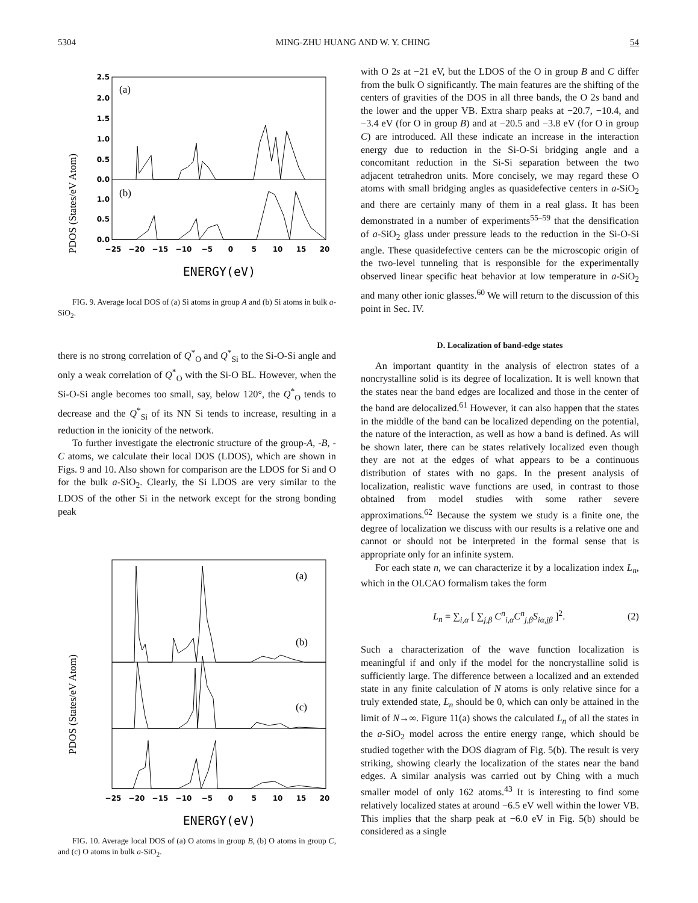5304 MING-ZHU HUANG AND W. Y. CHING 54
PDOS (States/eV Atom)
(a)
(b)
2.5
2.0
1.5
1.0
0.5
0.0
1.0
0.5
0.0
−25
−20
−15
−10
−5
0
5
10
15
20
ENERGY(eV)
FIG. 9. Average local DOS of (a) Si atoms in group A and (b) Si atoms in bulk a-SiO<sub>2</sub>.
there is no strong correlation of Q<sup>*</sup><sub>O</sub> and Q<sup>*</sup><sub>Si</sub> to the Si-O-Si angle and only a weak correlation of Q<sup>*</sup><sub>O</sub> with the Si-O BL. However, when the Si-O-Si angle becomes too small, say, below 120°, the Q<sup>*</sup><sub>O</sub> tends to decrease and the Q<sup>*</sup><sub>Si</sub> of its NN Si tends to increase, resulting in a reduction in the ionicity of the network.
To further investigate the electronic structure of the group-A, -B, -C atoms, we calculate their local DOS (LDOS), which are shown in Figs. 9 and 10. Also shown for comparison are the LDOS for Si and O for the bulk a-SiO<sub>2</sub>. Clearly, the Si LDOS are very similar to the LDOS of the other Si in the network except for the strong bonding peak
PDOS (States/eV Atom)
(a)
(b)
(c)
−25
−20
−15
−10
−5
0
5
10
15
20
ENERGY(eV)
FIG. 10. Average local DOS of (a) O atoms in group B, (b) O atoms in group C, and (c) O atoms in bulk a-SiO<sub>2</sub>.
with O 2s at −21 eV, but the LDOS of the O in group B and C differ from the bulk O significantly. The main features are the shifting of the centers of gravities of the DOS in all three bands, the O 2s band and the lower and the upper VB. Extra sharp peaks at −20.7, −10.4, and −3.4 eV (for O in group B) and at −20.5 and −3.8 eV (for O in group C) are introduced. All these indicate an increase in the interaction energy due to reduction in the Si-O-Si bridging angle and a concomitant reduction in the Si-Si separation between the two adjacent tetrahedron units. More concisely, we may regard these O atoms with small bridging angles as quasidefective centers in a-SiO<sub>2</sub> and there are certainly many of them in a real glass. It has been demonstrated in a number of experiments<sup>55–59</sup> that the densification of a-SiO<sub>2</sub> glass under pressure leads to the reduction in the Si-O-Si angle. These quasidefective centers can be the microscopic origin of the two-level tunneling that is responsible for the experimentally observed linear specific heat behavior at low temperature in a-SiO<sub>2</sub> and many other ionic glasses.<sup>60</sup> We will return to the discussion of this point in Sec. IV.
D. Localization of band-edge states
An important quantity in the analysis of electron states of a noncrystalline solid is its degree of localization. It is well known that the states near the band edges are localized and those in the center of the band are delocalized.<sup>61</sup> However, it can also happen that the states in the middle of the band can be localized depending on the potential, the nature of the interaction, as well as how a band is defined. As will be shown later, there can be states relatively localized even though they are not at the edges of what appears to be a continuous distribution of states with no gaps. In the present analysis of localization, realistic wave functions are used, in contrast to those obtained from model studies with some rather severe approximations.<sup>62</sup> Because the system we study is a finite one, the degree of localization we discuss with our results is a relative one and cannot or should not be interpreted in the formal sense that is appropriate only for an infinite system.
For each state n, we can characterize it by a localization index L<sub>n</sub>, which in the OLCAO formalism takes the form
L<sub>n</sub> = ∑<sub>i,α</sub> [ ∑<sub>j,β</sub> C<sup>n</sup><sub>i,α</sub>C<sup>n</sup><sub>j,β</sub>S<sub>iα,jβ</sub> ]<sup>2</sup>. (2)
Such a characterization of the wave function localization is meaningful if and only if the model for the noncrystalline solid is sufficiently large. The difference between a localized and an extended state in any finite calculation of N atoms is only relative since for a truly extended state, L<sub>n</sub> should be 0, which can only be attained in the limit of N→∞. Figure 11(a) shows the calculated L<sub>n</sub> of all the states in the a-SiO<sub>2</sub> model across the entire energy range, which should be studied together with the DOS diagram of Fig. 5(b). The result is very striking, showing clearly the localization of the states near the band edges. A similar analysis was carried out by Ching with a much smaller model of only 162 atoms.<sup>43</sup> It is interesting to find some relatively localized states at around −6.5 eV well within the lower VB. This implies that the sharp peak at −6.0 eV in Fig. 5(b) should be considered as a single